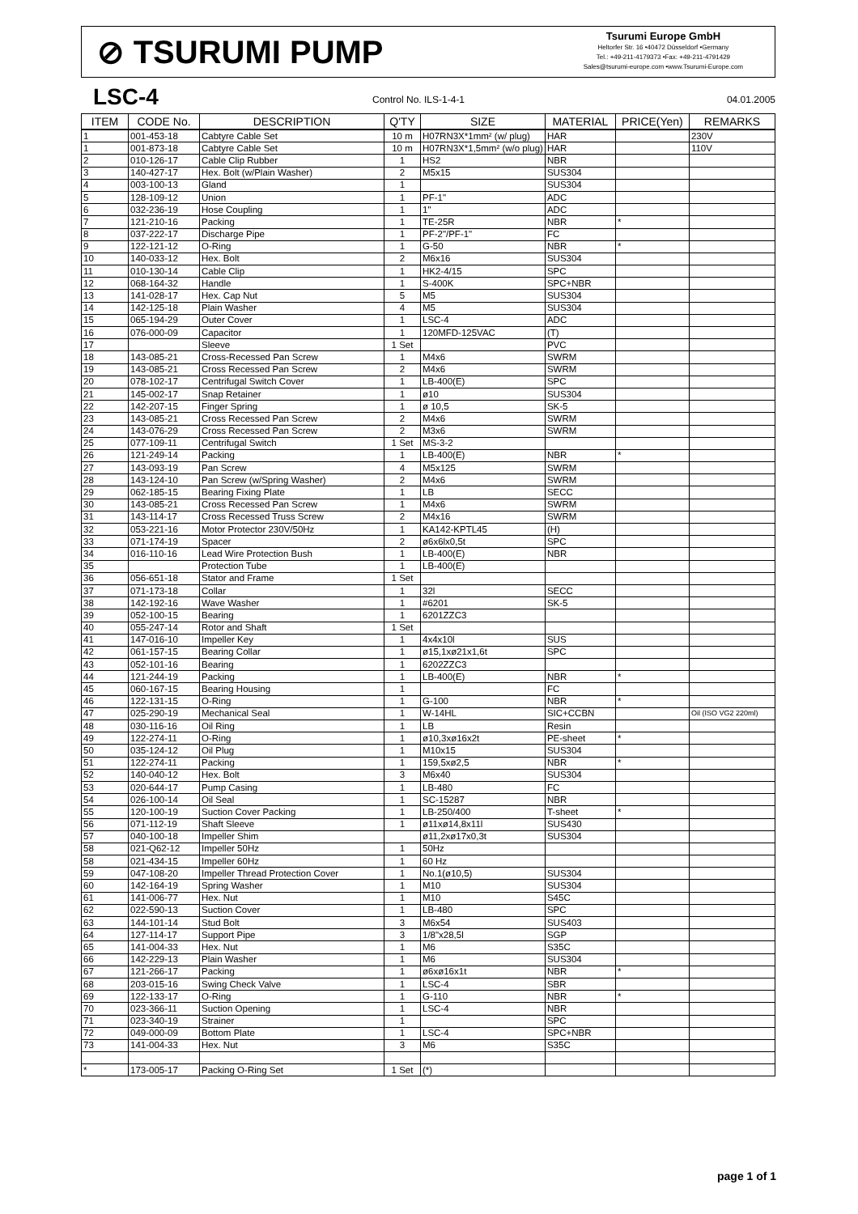⊘ TSURUMI PUMP
Tsurumi Europe GmbH
Heltorfer Str. 16 •40472 Düsseldorf •Germany
Tel.: +49-211-4179373 •Fax: +49-211-4791429
Sales@tsurumi-europe.com •www.Tsurumi-Europe.com
LSC-4
Control No. ILS-1-4-1
04.01.2005
| ITEM | CODE No. | DESCRIPTION | Q'TY | SIZE | MATERIAL | PRICE(Yen) | REMARKS |
| --- | --- | --- | --- | --- | --- | --- | --- |
| 1 | 001-453-18 | Cabtyre Cable Set | 10 m | H07RN3X*1mm² (w/ plug) | HAR | | 230V |
| 1 | 001-873-18 | Cabtyre Cable Set | 10 m | H07RN3X*1,5mm² (w/o plug) | HAR | | 110V |
| 2 | 010-126-17 | Cable Clip Rubber | 1 | HS2 | NBR | | |
| 3 | 140-427-17 | Hex. Bolt (w/Plain Washer) | 2 | M5x15 | SUS304 | | |
| 4 | 003-100-13 | Gland | 1 | | SUS304 | | |
| 5 | 128-109-12 | Union | 1 | PF-1" | ADC | | |
| 6 | 032-236-19 | Hose Coupling | 1 | 1" | ADC | | |
| 7 | 121-210-16 | Packing | 1 | TE-25R | NBR | * | |
| 8 | 037-222-17 | Discharge Pipe | 1 | PF-2"/PF-1" | FC | | |
| 9 | 122-121-12 | O-Ring | 1 | G-50 | NBR | * | |
| 10 | 140-033-12 | Hex. Bolt | 2 | M6x16 | SUS304 | | |
| 11 | 010-130-14 | Cable Clip | 1 | HK2-4/15 | SPC | | |
| 12 | 068-164-32 | Handle | 1 | S-400K | SPC+NBR | | |
| 13 | 141-028-17 | Hex. Cap Nut | 5 | M5 | SUS304 | | |
| 14 | 142-125-18 | Plain Washer | 4 | M5 | SUS304 | | |
| 15 | 065-194-29 | Outer Cover | 1 | LSC-4 | ADC | | |
| 16 | 076-000-09 | Capacitor | 1 | 120MFD-125VAC | (T) | | |
| 17 | | Sleeve | 1 Set | | PVC | | |
| 18 | 143-085-21 | Cross-Recessed Pan Screw | 1 | M4x6 | SWRM | | |
| 19 | 143-085-21 | Cross Recessed Pan Screw | 2 | M4x6 | SWRM | | |
| 20 | 078-102-17 | Centrifugal Switch Cover | 1 | LB-400(E) | SPC | | |
| 21 | 145-002-17 | Snap Retainer | 1 | ø10 | SUS304 | | |
| 22 | 142-207-15 | Finger Spring | 1 | ø 10,5 | SK-5 | | |
| 23 | 143-085-21 | Cross Recessed Pan Screw | 2 | M4x6 | SWRM | | |
| 24 | 143-076-29 | Cross Recessed Pan Screw | 2 | M3x6 | SWRM | | |
| 25 | 077-109-11 | Centrifugal Switch | 1 Set | MS-3-2 | | | |
| 26 | 121-249-14 | Packing | 1 | LB-400(E) | NBR | * | |
| 27 | 143-093-19 | Pan Screw | 4 | M5x125 | SWRM | | |
| 28 | 143-124-10 | Pan Screw (w/Spring Washer) | 2 | M4x6 | SWRM | | |
| 29 | 062-185-15 | Bearing Fixing Plate | 1 | LB | SECC | | |
| 30 | 143-085-21 | Cross Recessed Pan Screw | 1 | M4x6 | SWRM | | |
| 31 | 143-114-17 | Cross Recessed Truss Screw | 2 | M4x16 | SWRM | | |
| 32 | 053-221-16 | Motor Protector 230V/50Hz | 1 | KA142-KPTL45 | (H) | | |
| 33 | 071-174-19 | Spacer | 2 | ø6x6lx0,5t | SPC | | |
| 34 | 016-110-16 | Lead Wire Protection Bush | 1 | LB-400(E) | NBR | | |
| 35 | | Protection Tube | 1 | LB-400(E) | | | |
| 36 | 056-651-18 | Stator and Frame | 1 Set | | | | |
| 37 | 071-173-18 | Collar | 1 | 32l | SECC | | |
| 38 | 142-192-16 | Wave Washer | 1 | #6201 | SK-5 | | |
| 39 | 052-100-15 | Bearing | 1 | 6201ZZC3 | | | |
| 40 | 055-247-14 | Rotor and Shaft | 1 Set | | | | |
| 41 | 147-016-10 | Impeller Key | 1 | 4x4x10l | SUS | | |
| 42 | 061-157-15 | Bearing Collar | 1 | ø15,1xø21x1,6t | SPC | | |
| 43 | 052-101-16 | Bearing | 1 | 6202ZZC3 | | | |
| 44 | 121-244-19 | Packing | 1 | LB-400(E) | NBR | * | |
| 45 | 060-167-15 | Bearing Housing | 1 | | FC | | |
| 46 | 122-131-15 | O-Ring | 1 | G-100 | NBR | * | |
| 47 | 025-290-19 | Mechanical Seal | 1 | W-14HL | SIC+CCBN | | Oil (ISO VG2 220ml) |
| 48 | 030-116-16 | Oil Ring | 1 | LB | Resin | | |
| 49 | 122-274-11 | O-Ring | 1 | ø10,3xø16x2t | PE-sheet | * | |
| 50 | 035-124-12 | Oil Plug | 1 | M10x15 | SUS304 | | |
| 51 | 122-274-11 | Packing | 1 | 159,5xø2,5 | NBR | * | |
| 52 | 140-040-12 | Hex. Bolt | 3 | M6x40 | SUS304 | | |
| 53 | 020-644-17 | Pump Casing | 1 | LB-480 | FC | | |
| 54 | 026-100-14 | Oil Seal | 1 | SC-15287 | NBR | | |
| 55 | 120-100-19 | Suction Cover Packing | 1 | LB-250/400 | T-sheet | * | |
| 56 | 071-112-19 | Shaft Sleeve | 1 | ø11xø14,8x11l | SUS430 | | |
| 57 | 040-100-18 | Impeller Shim | | ø11,2xø17x0,3t | SUS304 | | |
| 58 | 021-Q62-12 | Impeller 50Hz | 1 | 50Hz | | | |
| 58 | 021-434-15 | Impeller 60Hz | 1 | 60 Hz | | | |
| 59 | 047-108-20 | Impeller Thread Protection Cover | 1 | No.1(ø10,5) | SUS304 | | |
| 60 | 142-164-19 | Spring Washer | 1 | M10 | SUS304 | | |
| 61 | 141-006-77 | Hex. Nut | 1 | M10 | S45C | | |
| 62 | 022-590-13 | Suction Cover | 1 | LB-480 | SPC | | |
| 63 | 144-101-14 | Stud Bolt | 3 | M6x54 | SUS403 | | |
| 64 | 127-114-17 | Support Pipe | 3 | 1/8"x28,5l | SGP | | |
| 65 | 141-004-33 | Hex. Nut | 1 | M6 | S35C | | |
| 66 | 142-229-13 | Plain Washer | 1 | M6 | SUS304 | | |
| 67 | 121-266-17 | Packing | 1 | ø6xø16x1t | NBR | * | |
| 68 | 203-015-16 | Swing Check Valve | 1 | LSC-4 | SBR | | |
| 69 | 122-133-17 | O-Ring | 1 | G-110 | NBR | * | |
| 70 | 023-366-11 | Suction Opening | 1 | LSC-4 | NBR | | |
| 71 | 023-340-19 | Strainer | 1 | | SPC | | |
| 72 | 049-000-09 | Bottom Plate | 1 | LSC-4 | SPC+NBR | | |
| 73 | 141-004-33 | Hex. Nut | 3 | M6 | S35C | | |
| * | 173-005-17 | Packing O-Ring Set | 1 Set | (*) | | | |
page 1 of 1